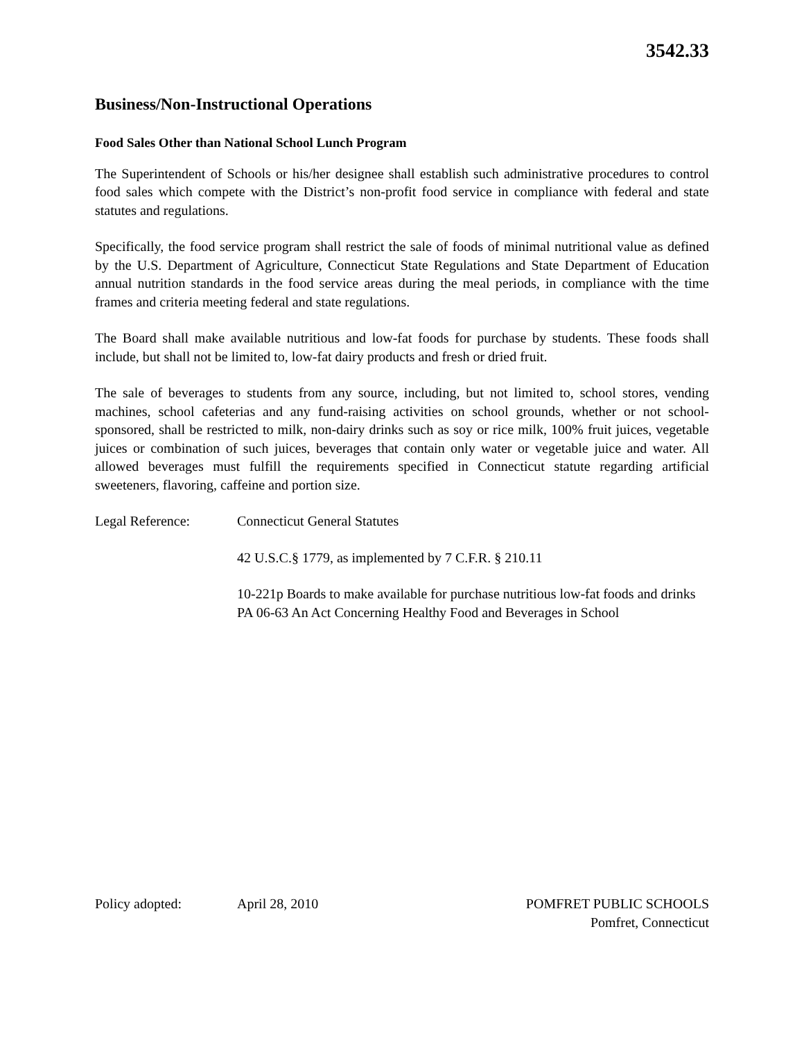3542.33
Business/Non-Instructional Operations
Food Sales Other than National School Lunch Program
The Superintendent of Schools or his/her designee shall establish such administrative procedures to control food sales which compete with the District’s non-profit food service in compliance with federal and state statutes and regulations.
Specifically, the food service program shall restrict the sale of foods of minimal nutritional value as defined by the U.S. Department of Agriculture, Connecticut State Regulations and State Department of Education annual nutrition standards in the food service areas during the meal periods, in compliance with the time frames and criteria meeting federal and state regulations.
The Board shall make available nutritious and low-fat foods for purchase by students. These foods shall include, but shall not be limited to, low-fat dairy products and fresh or dried fruit.
The sale of beverages to students from any source, including, but not limited to, school stores, vending machines, school cafeterias and any fund-raising activities on school grounds, whether or not school-sponsored, shall be restricted to milk, non-dairy drinks such as soy or rice milk, 100% fruit juices, vegetable juices or combination of such juices, beverages that contain only water or vegetable juice and water. All allowed beverages must fulfill the requirements specified in Connecticut statute regarding artificial sweeteners, flavoring, caffeine and portion size.
Legal Reference: Connecticut General Statutes
42 U.S.C.§ 1779, as implemented by 7 C.F.R. § 210.11
10-221p Boards to make available for purchase nutritious low-fat foods and drinks
PA 06-63 An Act Concerning Healthy Food and Beverages in School
Policy adopted: April 28, 2010 POMFRET PUBLIC SCHOOLS
Pomfret, Connecticut